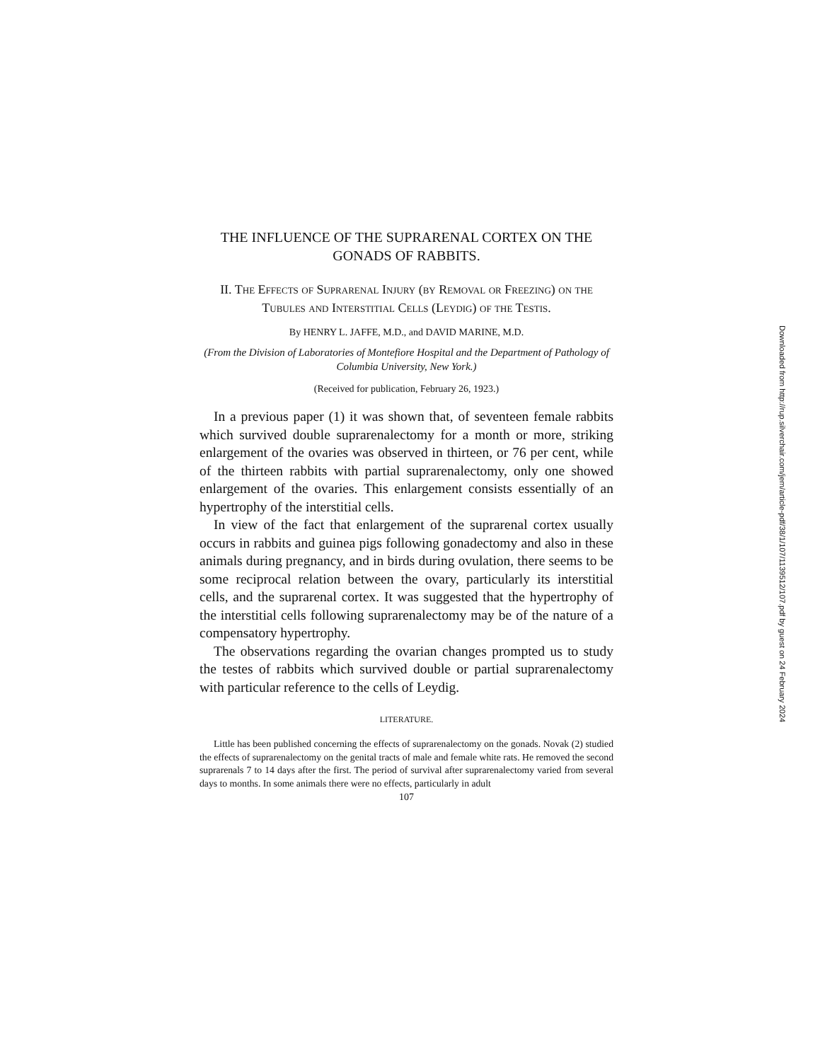THE INFLUENCE OF THE SUPRARENAL CORTEX ON THE GONADS OF RABBITS.
II. The Effects of Suprarenal Injury (by Removal or Freezing) on the Tubules and Interstitial Cells (Leydig) of the Testis.
By HENRY L. JAFFE, M.D., and DAVID MARINE, M.D.
(From the Division of Laboratories of Montefiore Hospital and the Department of Pathology of Columbia University, New York.)
(Received for publication, February 26, 1923.)
In a previous paper (1) it was shown that, of seventeen female rabbits which survived double suprarenalectomy for a month or more, striking enlargement of the ovaries was observed in thirteen, or 76 per cent, while of the thirteen rabbits with partial suprarenalectomy, only one showed enlargement of the ovaries. This enlargement consists essentially of an hypertrophy of the interstitial cells.
In view of the fact that enlargement of the suprarenal cortex usually occurs in rabbits and guinea pigs following gonadectomy and also in these animals during pregnancy, and in birds during ovulation, there seems to be some reciprocal relation between the ovary, particularly its interstitial cells, and the suprarenal cortex. It was suggested that the hypertrophy of the interstitial cells following suprarenalectomy may be of the nature of a compensatory hypertrophy.
The observations regarding the ovarian changes prompted us to study the testes of rabbits which survived double or partial suprarenalectomy with particular reference to the cells of Leydig.
LITERATURE.
Little has been published concerning the effects of suprarenalectomy on the gonads. Novak (2) studied the effects of suprarenalectomy on the genital tracts of male and female white rats. He removed the second suprarenals 7 to 14 days after the first. The period of survival after suprarenalectomy varied from several days to months. In some animals there were no effects, particularly in adult
107
Downloaded from http://rup.silverchair.com/jem/article-pdf/38/1/107/1139512/107.pdf by guest on 24 February 2024